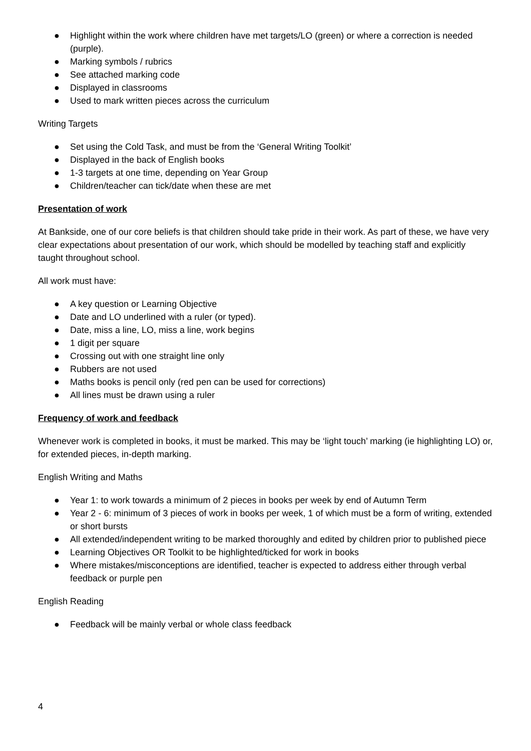● Highlight within the work where children have met targets/LO (green) or where a correction is needed (purple).
● Marking symbols / rubrics
● See attached marking code
● Displayed in classrooms
● Used to mark written pieces across the curriculum
Writing Targets
● Set using the Cold Task, and must be from the ‘General Writing Toolkit’
● Displayed in the back of English books
● 1-3 targets at one time, depending on Year Group
● Children/teacher can tick/date when these are met
Presentation of work
At Bankside, one of our core beliefs is that children should take pride in their work. As part of these, we have very clear expectations about presentation of our work, which should be modelled by teaching staff and explicitly taught throughout school.
All work must have:
● A key question or Learning Objective
● Date and LO underlined with a ruler (or typed).
● Date, miss a line, LO, miss a line, work begins
● 1 digit per square
● Crossing out with one straight line only
● Rubbers are not used
● Maths books is pencil only (red pen can be used for corrections)
● All lines must be drawn using a ruler
Frequency of work and feedback
Whenever work is completed in books, it must be marked. This may be ‘light touch’ marking (ie highlighting LO) or, for extended pieces, in-depth marking.
English Writing and Maths
● Year 1: to work towards a minimum of 2 pieces in books per week by end of Autumn Term
● Year 2 - 6: minimum of 3 pieces of work in books per week, 1 of which must be a form of writing, extended or short bursts
● All extended/independent writing to be marked thoroughly and edited by children prior to published piece
● Learning Objectives OR Toolkit to be highlighted/ticked for work in books
● Where mistakes/misconceptions are identified, teacher is expected to address either through verbal feedback or purple pen
English Reading
● Feedback will be mainly verbal or whole class feedback
4